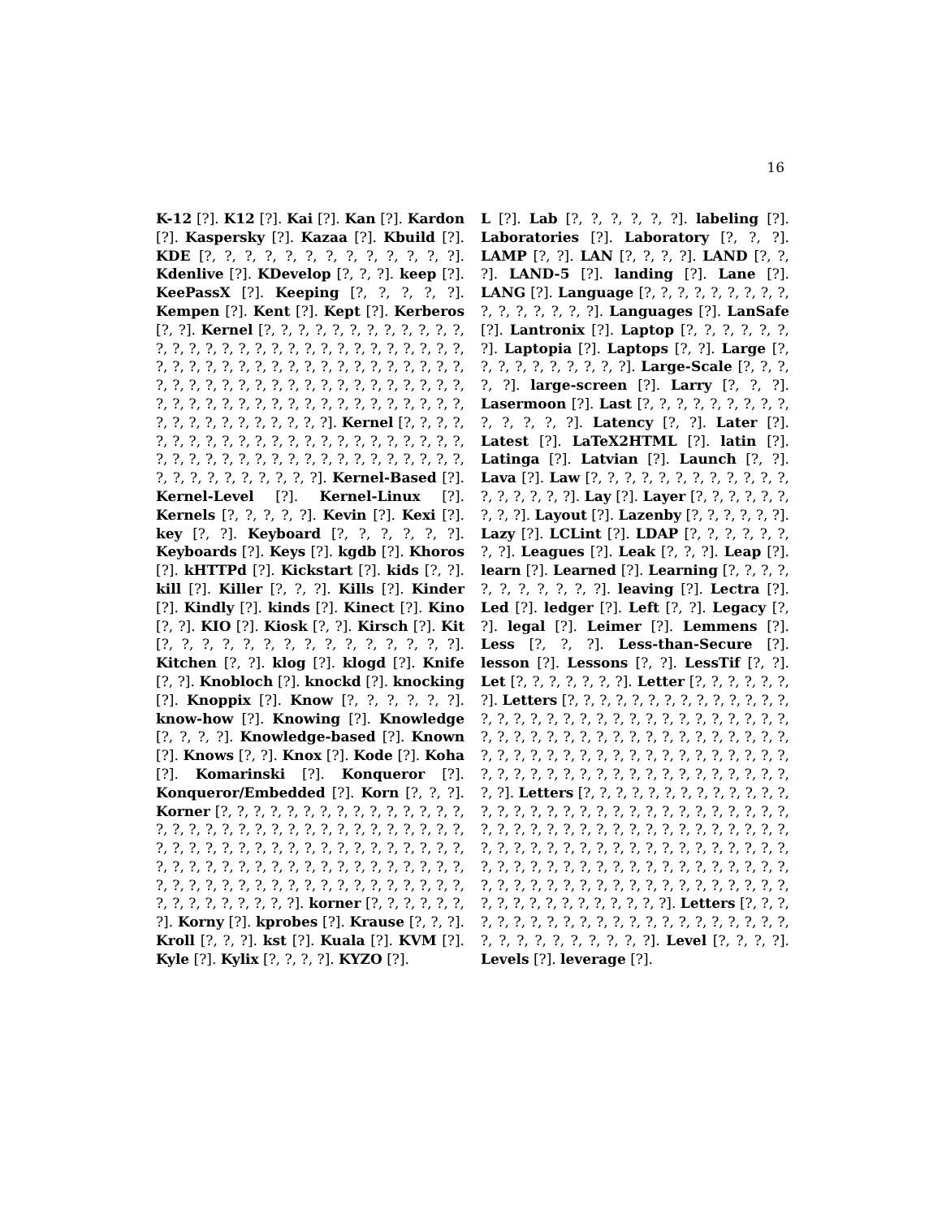16
K-12 [?]. K12 [?]. Kai [?]. Kan [?]. Kardon [?]. Kaspersky [?]. Kazaa [?]. Kbuild [?]. KDE [?, ?, ?, ?, ?, ?, ?, ?, ?, ?, ?, ?, ?]. Kdenlive [?]. KDevelop [?, ?, ?]. keep [?]. KeePassX [?]. Keeping [?, ?, ?, ?, ?]. Kempen [?]. Kent [?]. Kept [?]. Kerberos [?, ?]. Kernel [?, ?, ?, ?, ?, ?, ?, ?, ?, ?, ?, ?, ?, ?, ?, ?, ?, ?, ?, ?, ?, ?, ?, ?, ?, ?, ?, ?, ?, ?, ?, ?, ?, ?, ?, ?, ?, ?, ?, ?, ?, ?, ?, ?, ?, ?, ?, ?, ?, ?, ?, ?, ?, ?, ?, ?, ?, ?, ?, ?, ?, ?, ?, ?, ?, ?, ?, ?, ?, ?, ?, ?, ?, ?, ?, ?, ?, ?, ?, ?, ?, ?, ?, ?, ?, ?, ?, ?, ?, ?, ?, ?, ?, ?, ?, ?, ?, ?, ?]. Kernel [?, ?, ?, ?, ?, ?, ?, ?, ?, ?, ?, ?, ?, ?, ?, ?, ?, ?, ?, ?, ?, ?, ?, ?, ?, ?, ?, ?, ?, ?, ?, ?, ?, ?, ?, ?, ?, ?, ?, ?, ?, ?, ?, ?, ?, ?, ?, ?, ?, ?, ?, ?]. Kernel-Based [?]. Kernel-Level [?]. Kernel-Linux [?]. Kernels [?, ?, ?, ?, ?]. Kevin [?]. Kexi [?]. key [?, ?]. Keyboard [?, ?, ?, ?, ?, ?]. Keyboards [?]. Keys [?]. kgdb [?]. Khoros [?]. kHTTPd [?]. Kickstart [?]. kids [?, ?]. kill [?]. Killer [?, ?, ?]. Kills [?]. Kinder [?]. Kindly [?]. kinds [?]. Kinect [?]. Kino [?, ?]. KIO [?]. Kiosk [?, ?]. Kirsch [?]. Kit [?, ?, ?, ?, ?, ?, ?, ?, ?, ?, ?, ?, ?, ?, ?]. Kitchen [?, ?]. klog [?]. klogd [?]. Knife [?, ?]. Knobloch [?]. knockd [?]. knocking [?]. Knoppix [?]. Know [?, ?, ?, ?, ?, ?]. know-how [?]. Knowing [?]. Knowledge [?, ?, ?, ?]. Knowledge-based [?]. Known [?]. Knows [?, ?]. Knox [?]. Kode [?]. Koha [?]. Komarinski [?]. Konqueror [?]. Konqueror/Embedded [?]. Korn [?, ?, ?]. Korner [?, ?, ?, ?, ?, ?, ?, ?, ?, ?, ?, ?, ?, ?, ?, ?, ?, ?, ?, ?, ?, ?, ?, ?, ?, ?, ?, ?, ?, ?, ?, ?, ?, ?, ?, ?, ?, ?, ?, ?, ?, ?, ?, ?, ?, ?, ?, ?, ?, ?, ?, ?, ?, ?, ?, ?, ?, ?, ?, ?, ?, ?, ?, ?, ?, ?, ?, ?, ?, ?, ?, ?, ?, ?, ?, ?, ?, ?, ?, ?, ?, ?, ?, ?, ?, ?, ?, ?, ?, ?, ?, ?, ?, ?, ?, ?, ?, ?, ?, ?]. korner [?, ?, ?, ?, ?, ?, ?]. Korny [?]. kprobes [?]. Krause [?, ?, ?]. Kroll [?, ?, ?]. kst [?]. Kuala [?]. KVM [?]. Kyle [?]. Kylix [?, ?, ?, ?]. KYZO [?].
L [?]. Lab [?, ?, ?, ?, ?, ?]. labeling [?]. Laboratories [?]. Laboratory [?, ?, ?]. LAMP [?, ?]. LAN [?, ?, ?, ?]. LAND [?, ?, ?]. LAND-5 [?]. landing [?]. Lane [?]. LANG [?]. Language [?, ?, ?, ?, ?, ?, ?, ?, ?, ?, ?, ?, ?, ?, ?, ?]. Languages [?]. LanSafe [?]. Lantronix [?]. Laptop [?, ?, ?, ?, ?, ?, ?]. Laptopia [?]. Laptops [?, ?]. Large [?, ?, ?, ?, ?, ?, ?, ?, ?, ?]. Large-Scale [?, ?, ?, ?, ?]. large-screen [?]. Larry [?, ?, ?]. Lasermoon [?]. Last [?, ?, ?, ?, ?, ?, ?, ?, ?, ?, ?, ?, ?, ?]. Latency [?, ?]. Later [?]. Latest [?]. LaTeX2HTML [?]. latin [?]. Latinga [?]. Latvian [?]. Launch [?, ?]. Lava [?]. Law [?, ?, ?, ?, ?, ?, ?, ?, ?, ?, ?, ?, ?, ?, ?, ?, ?, ?]. Lay [?]. Layer [?, ?, ?, ?, ?, ?, ?, ?, ?]. Layout [?]. Lazenby [?, ?, ?, ?, ?, ?]. Lazy [?]. LCLint [?]. LDAP [?, ?, ?, ?, ?, ?, ?, ?]. Leagues [?]. Leak [?, ?, ?]. Leap [?]. learn [?]. Learned [?]. Learning [?, ?, ?, ?, ?, ?, ?, ?, ?, ?, ?]. leaving [?]. Lectra [?]. Led [?]. ledger [?]. Left [?, ?]. Legacy [?, ?]. legal [?]. Leimer [?]. Lemmens [?]. Less [?, ?, ?]. Less-than-Secure [?]. lesson [?]. Lessons [?, ?]. LessTif [?, ?]. Let [?, ?, ?, ?, ?, ?, ?]. Letter [?, ?, ?, ?, ?, ?, ?]. Letters [?, ?, ?, ?, ?, ?, ?, ?, ?, ?, ?, ?, ?, ?, ?, ?, ?, ?, ?, ?, ?, ?, ?, ?, ?, ?, ?, ?, ?, ?, ?, ?, ?, ?, ?, ?, ?, ?, ?, ?, ?, ?, ?, ?, ?, ?, ?, ?, ?, ?, ?, ?, ?, ?, ?, ?, ?, ?, ?, ?, ?, ?, ?, ?, ?, ?, ?, ?, ?, ?, ?, ?, ?, ?, ?, ?, ?, ?, ?, ?, ?, ?, ?, ?, ?, ?, ?, ?, ?, ?, ?, ?]. Letters [?, ?, ?, ?, ?, ?, ?, ?, ?, ?, ?, ?, ?, ?, ?, ?, ?, ?, ?, ?, ?, ?, ?, ?, ?, ?, ?, ?, ?, ?, ?, ?, ?, ?, ?, ?, ?, ?, ?, ?, ?, ?, ?, ?, ?, ?, ?, ?, ?, ?, ?, ?, ?, ?, ?, ?, ?, ?, ?, ?, ?, ?, ?, ?, ?, ?, ?, ?, ?, ?, ?, ?, ?, ?, ?, ?, ?, ?, ?, ?, ?, ?, ?, ?, ?, ?, ?, ?, ?, ?, ?, ?, ?, ?, ?, ?, ?, ?, ?, ?, ?, ?, ?, ?, ?, ?, ?, ?, ?, ?, ?, ?, ?, ?, ?, ?, ?, ?, ?, ?]. Letters [?, ?, ?, ?, ?, ?, ?, ?, ?, ?, ?, ?, ?, ?, ?, ?, ?, ?, ?, ?, ?, ?, ?, ?, ?, ?, ?, ?, ?, ?, ?, ?]. Level [?, ?, ?, ?]. Levels [?]. leverage [?].